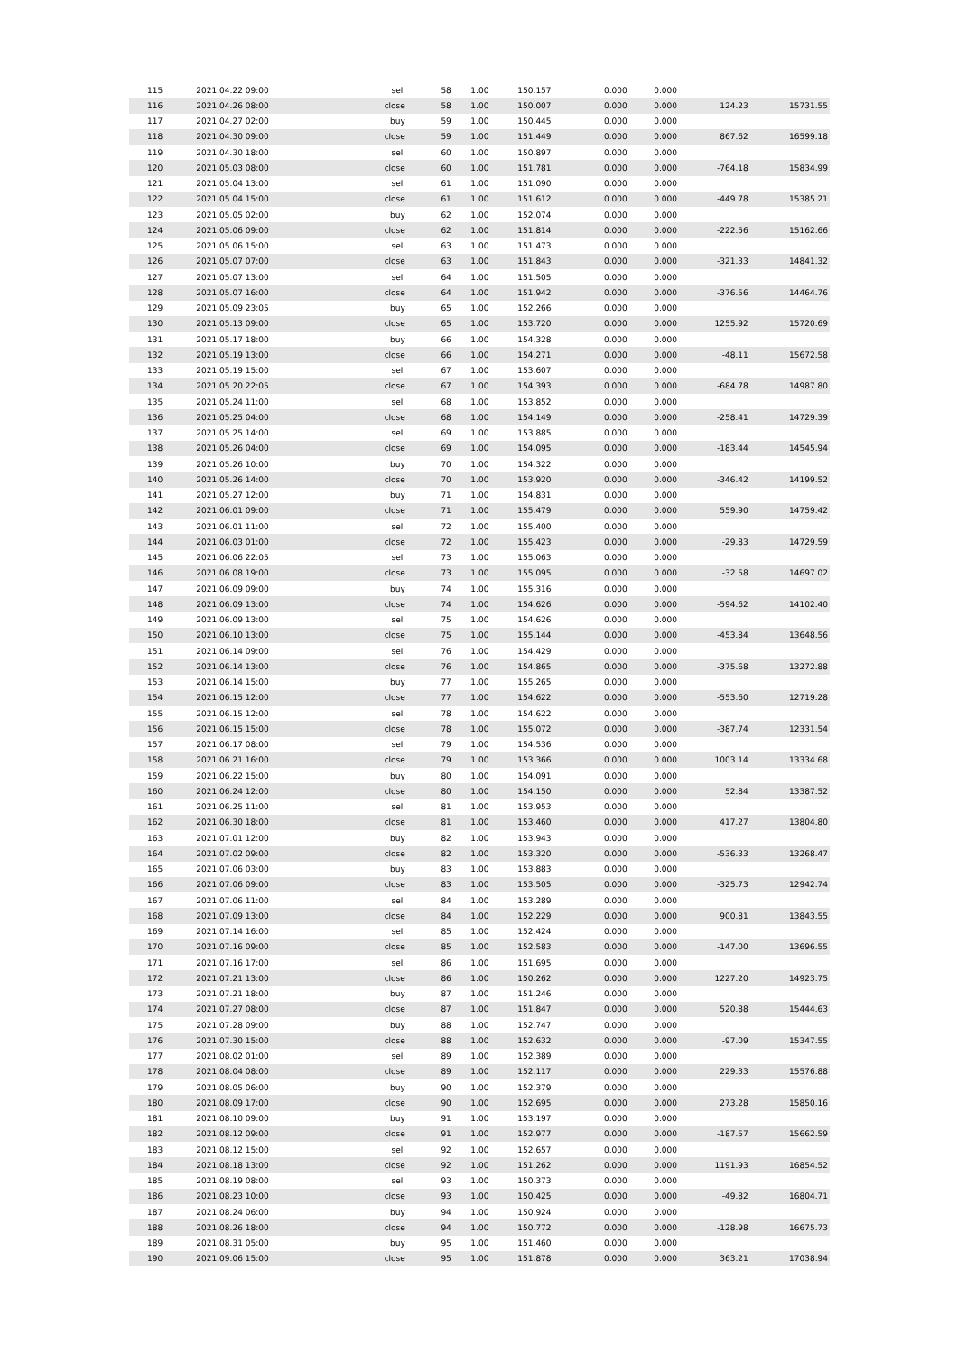| 115 | 2021.04.22 09:00 | sell | 58 | 1.00 | 150.157 | 0.000 | 0.000 | | |
| 116 | 2021.04.26 08:00 | close | 58 | 1.00 | 150.007 | 0.000 | 0.000 | 124.23 | 15731.55 |
| 117 | 2021.04.27 02:00 | buy | 59 | 1.00 | 150.445 | 0.000 | 0.000 | | |
| 118 | 2021.04.30 09:00 | close | 59 | 1.00 | 151.449 | 0.000 | 0.000 | 867.62 | 16599.18 |
| 119 | 2021.04.30 18:00 | sell | 60 | 1.00 | 150.897 | 0.000 | 0.000 | | |
| 120 | 2021.05.03 08:00 | close | 60 | 1.00 | 151.781 | 0.000 | 0.000 | -764.18 | 15834.99 |
| 121 | 2021.05.04 13:00 | sell | 61 | 1.00 | 151.090 | 0.000 | 0.000 | | |
| 122 | 2021.05.04 15:00 | close | 61 | 1.00 | 151.612 | 0.000 | 0.000 | -449.78 | 15385.21 |
| 123 | 2021.05.05 02:00 | buy | 62 | 1.00 | 152.074 | 0.000 | 0.000 | | |
| 124 | 2021.05.06 09:00 | close | 62 | 1.00 | 151.814 | 0.000 | 0.000 | -222.56 | 15162.66 |
| 125 | 2021.05.06 15:00 | sell | 63 | 1.00 | 151.473 | 0.000 | 0.000 | | |
| 126 | 2021.05.07 07:00 | close | 63 | 1.00 | 151.843 | 0.000 | 0.000 | -321.33 | 14841.32 |
| 127 | 2021.05.07 13:00 | sell | 64 | 1.00 | 151.505 | 0.000 | 0.000 | | |
| 128 | 2021.05.07 16:00 | close | 64 | 1.00 | 151.942 | 0.000 | 0.000 | -376.56 | 14464.76 |
| 129 | 2021.05.09 23:05 | buy | 65 | 1.00 | 152.266 | 0.000 | 0.000 | | |
| 130 | 2021.05.13 09:00 | close | 65 | 1.00 | 153.720 | 0.000 | 0.000 | 1255.92 | 15720.69 |
| 131 | 2021.05.17 18:00 | buy | 66 | 1.00 | 154.328 | 0.000 | 0.000 | | |
| 132 | 2021.05.19 13:00 | close | 66 | 1.00 | 154.271 | 0.000 | 0.000 | -48.11 | 15672.58 |
| 133 | 2021.05.19 15:00 | sell | 67 | 1.00 | 153.607 | 0.000 | 0.000 | | |
| 134 | 2021.05.20 22:05 | close | 67 | 1.00 | 154.393 | 0.000 | 0.000 | -684.78 | 14987.80 |
| 135 | 2021.05.24 11:00 | sell | 68 | 1.00 | 153.852 | 0.000 | 0.000 | | |
| 136 | 2021.05.25 04:00 | close | 68 | 1.00 | 154.149 | 0.000 | 0.000 | -258.41 | 14729.39 |
| 137 | 2021.05.25 14:00 | sell | 69 | 1.00 | 153.885 | 0.000 | 0.000 | | |
| 138 | 2021.05.26 04:00 | close | 69 | 1.00 | 154.095 | 0.000 | 0.000 | -183.44 | 14545.94 |
| 139 | 2021.05.26 10:00 | buy | 70 | 1.00 | 154.322 | 0.000 | 0.000 | | |
| 140 | 2021.05.26 14:00 | close | 70 | 1.00 | 153.920 | 0.000 | 0.000 | -346.42 | 14199.52 |
| 141 | 2021.05.27 12:00 | buy | 71 | 1.00 | 154.831 | 0.000 | 0.000 | | |
| 142 | 2021.06.01 09:00 | close | 71 | 1.00 | 155.479 | 0.000 | 0.000 | 559.90 | 14759.42 |
| 143 | 2021.06.01 11:00 | sell | 72 | 1.00 | 155.400 | 0.000 | 0.000 | | |
| 144 | 2021.06.03 01:00 | close | 72 | 1.00 | 155.423 | 0.000 | 0.000 | -29.83 | 14729.59 |
| 145 | 2021.06.06 22:05 | sell | 73 | 1.00 | 155.063 | 0.000 | 0.000 | | |
| 146 | 2021.06.08 19:00 | close | 73 | 1.00 | 155.095 | 0.000 | 0.000 | -32.58 | 14697.02 |
| 147 | 2021.06.09 09:00 | buy | 74 | 1.00 | 155.316 | 0.000 | 0.000 | | |
| 148 | 2021.06.09 13:00 | close | 74 | 1.00 | 154.626 | 0.000 | 0.000 | -594.62 | 14102.40 |
| 149 | 2021.06.09 13:00 | sell | 75 | 1.00 | 154.626 | 0.000 | 0.000 | | |
| 150 | 2021.06.10 13:00 | close | 75 | 1.00 | 155.144 | 0.000 | 0.000 | -453.84 | 13648.56 |
| 151 | 2021.06.14 09:00 | sell | 76 | 1.00 | 154.429 | 0.000 | 0.000 | | |
| 152 | 2021.06.14 13:00 | close | 76 | 1.00 | 154.865 | 0.000 | 0.000 | -375.68 | 13272.88 |
| 153 | 2021.06.14 15:00 | buy | 77 | 1.00 | 155.265 | 0.000 | 0.000 | | |
| 154 | 2021.06.15 12:00 | close | 77 | 1.00 | 154.622 | 0.000 | 0.000 | -553.60 | 12719.28 |
| 155 | 2021.06.15 12:00 | sell | 78 | 1.00 | 154.622 | 0.000 | 0.000 | | |
| 156 | 2021.06.15 15:00 | close | 78 | 1.00 | 155.072 | 0.000 | 0.000 | -387.74 | 12331.54 |
| 157 | 2021.06.17 08:00 | sell | 79 | 1.00 | 154.536 | 0.000 | 0.000 | | |
| 158 | 2021.06.21 16:00 | close | 79 | 1.00 | 153.366 | 0.000 | 0.000 | 1003.14 | 13334.68 |
| 159 | 2021.06.22 15:00 | buy | 80 | 1.00 | 154.091 | 0.000 | 0.000 | | |
| 160 | 2021.06.24 12:00 | close | 80 | 1.00 | 154.150 | 0.000 | 0.000 | 52.84 | 13387.52 |
| 161 | 2021.06.25 11:00 | sell | 81 | 1.00 | 153.953 | 0.000 | 0.000 | | |
| 162 | 2021.06.30 18:00 | close | 81 | 1.00 | 153.460 | 0.000 | 0.000 | 417.27 | 13804.80 |
| 163 | 2021.07.01 12:00 | buy | 82 | 1.00 | 153.943 | 0.000 | 0.000 | | |
| 164 | 2021.07.02 09:00 | close | 82 | 1.00 | 153.320 | 0.000 | 0.000 | -536.33 | 13268.47 |
| 165 | 2021.07.06 03:00 | buy | 83 | 1.00 | 153.883 | 0.000 | 0.000 | | |
| 166 | 2021.07.06 09:00 | close | 83 | 1.00 | 153.505 | 0.000 | 0.000 | -325.73 | 12942.74 |
| 167 | 2021.07.06 11:00 | sell | 84 | 1.00 | 153.289 | 0.000 | 0.000 | | |
| 168 | 2021.07.09 13:00 | close | 84 | 1.00 | 152.229 | 0.000 | 0.000 | 900.81 | 13843.55 |
| 169 | 2021.07.14 16:00 | sell | 85 | 1.00 | 152.424 | 0.000 | 0.000 | | |
| 170 | 2021.07.16 09:00 | close | 85 | 1.00 | 152.583 | 0.000 | 0.000 | -147.00 | 13696.55 |
| 171 | 2021.07.16 17:00 | sell | 86 | 1.00 | 151.695 | 0.000 | 0.000 | | |
| 172 | 2021.07.21 13:00 | close | 86 | 1.00 | 150.262 | 0.000 | 0.000 | 1227.20 | 14923.75 |
| 173 | 2021.07.21 18:00 | buy | 87 | 1.00 | 151.246 | 0.000 | 0.000 | | |
| 174 | 2021.07.27 08:00 | close | 87 | 1.00 | 151.847 | 0.000 | 0.000 | 520.88 | 15444.63 |
| 175 | 2021.07.28 09:00 | buy | 88 | 1.00 | 152.747 | 0.000 | 0.000 | | |
| 176 | 2021.07.30 15:00 | close | 88 | 1.00 | 152.632 | 0.000 | 0.000 | -97.09 | 15347.55 |
| 177 | 2021.08.02 01:00 | sell | 89 | 1.00 | 152.389 | 0.000 | 0.000 | | |
| 178 | 2021.08.04 08:00 | close | 89 | 1.00 | 152.117 | 0.000 | 0.000 | 229.33 | 15576.88 |
| 179 | 2021.08.05 06:00 | buy | 90 | 1.00 | 152.379 | 0.000 | 0.000 | | |
| 180 | 2021.08.09 17:00 | close | 90 | 1.00 | 152.695 | 0.000 | 0.000 | 273.28 | 15850.16 |
| 181 | 2021.08.10 09:00 | buy | 91 | 1.00 | 153.197 | 0.000 | 0.000 | | |
| 182 | 2021.08.12 09:00 | close | 91 | 1.00 | 152.977 | 0.000 | 0.000 | -187.57 | 15662.59 |
| 183 | 2021.08.12 15:00 | sell | 92 | 1.00 | 152.657 | 0.000 | 0.000 | | |
| 184 | 2021.08.18 13:00 | close | 92 | 1.00 | 151.262 | 0.000 | 0.000 | 1191.93 | 16854.52 |
| 185 | 2021.08.19 08:00 | sell | 93 | 1.00 | 150.373 | 0.000 | 0.000 | | |
| 186 | 2021.08.23 10:00 | close | 93 | 1.00 | 150.425 | 0.000 | 0.000 | -49.82 | 16804.71 |
| 187 | 2021.08.24 06:00 | buy | 94 | 1.00 | 150.924 | 0.000 | 0.000 | | |
| 188 | 2021.08.26 18:00 | close | 94 | 1.00 | 150.772 | 0.000 | 0.000 | -128.98 | 16675.73 |
| 189 | 2021.08.31 05:00 | buy | 95 | 1.00 | 151.460 | 0.000 | 0.000 | | |
| 190 | 2021.09.06 15:00 | close | 95 | 1.00 | 151.878 | 0.000 | 0.000 | 363.21 | 17038.94 |